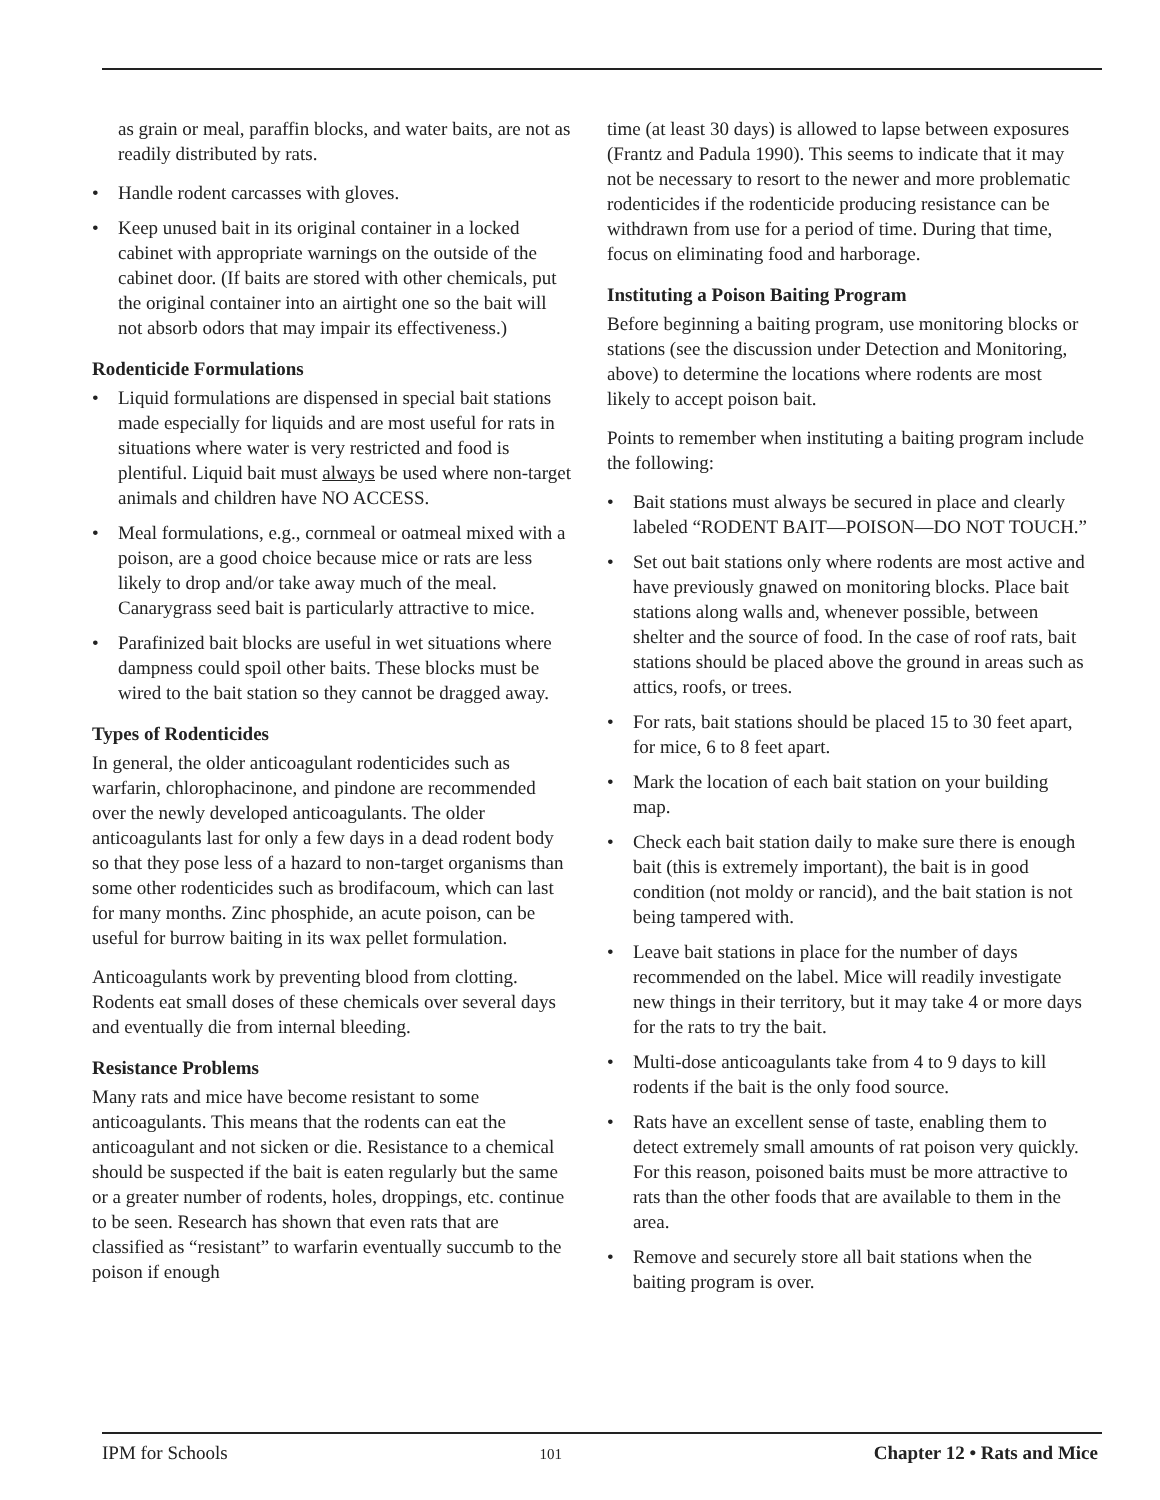as grain or meal, paraffin blocks, and water baits, are not as readily distributed by rats.
• Handle rodent carcasses with gloves.
• Keep unused bait in its original container in a locked cabinet with appropriate warnings on the outside of the cabinet door. (If baits are stored with other chemicals, put the original container into an airtight one so the bait will not absorb odors that may impair its effectiveness.)
Rodenticide Formulations
• Liquid formulations are dispensed in special bait stations made especially for liquids and are most useful for rats in situations where water is very restricted and food is plentiful. Liquid bait must always be used where non-target animals and children have NO ACCESS.
• Meal formulations, e.g., cornmeal or oatmeal mixed with a poison, are a good choice because mice or rats are less likely to drop and/or take away much of the meal. Canarygrass seed bait is particularly attractive to mice.
• Parafinized bait blocks are useful in wet situations where dampness could spoil other baits. These blocks must be wired to the bait station so they cannot be dragged away.
Types of Rodenticides
In general, the older anticoagulant rodenticides such as warfarin, chlorophacinone, and pindone are recommended over the newly developed anticoagulants. The older anticoagulants last for only a few days in a dead rodent body so that they pose less of a hazard to non-target organisms than some other rodenticides such as brodifacoum, which can last for many months. Zinc phosphide, an acute poison, can be useful for burrow baiting in its wax pellet formulation.
Anticoagulants work by preventing blood from clotting. Rodents eat small doses of these chemicals over several days and eventually die from internal bleeding.
Resistance Problems
Many rats and mice have become resistant to some anticoagulants. This means that the rodents can eat the anticoagulant and not sicken or die. Resistance to a chemical should be suspected if the bait is eaten regularly but the same or a greater number of rodents, holes, droppings, etc. continue to be seen. Research has shown that even rats that are classified as “resistant” to warfarin eventually succumb to the poison if enough
time (at least 30 days) is allowed to lapse between exposures (Frantz and Padula 1990). This seems to indicate that it may not be necessary to resort to the newer and more problematic rodenticides if the rodenticide producing resistance can be withdrawn from use for a period of time. During that time, focus on eliminating food and harborage.
Instituting a Poison Baiting Program
Before beginning a baiting program, use monitoring blocks or stations (see the discussion under Detection and Monitoring, above) to determine the locations where rodents are most likely to accept poison bait.
Points to remember when instituting a baiting program include the following:
• Bait stations must always be secured in place and clearly labeled “RODENT BAIT—POISON—DO NOT TOUCH.”
• Set out bait stations only where rodents are most active and have previously gnawed on monitoring blocks. Place bait stations along walls and, whenever possible, between shelter and the source of food. In the case of roof rats, bait stations should be placed above the ground in areas such as attics, roofs, or trees.
• For rats, bait stations should be placed 15 to 30 feet apart, for mice, 6 to 8 feet apart.
• Mark the location of each bait station on your building map.
• Check each bait station daily to make sure there is enough bait (this is extremely important), the bait is in good condition (not moldy or rancid), and the bait station is not being tampered with.
• Leave bait stations in place for the number of days recommended on the label. Mice will readily investigate new things in their territory, but it may take 4 or more days for the rats to try the bait.
• Multi-dose anticoagulants take from 4 to 9 days to kill rodents if the bait is the only food source.
• Rats have an excellent sense of taste, enabling them to detect extremely small amounts of rat poison very quickly. For this reason, poisoned baits must be more attractive to rats than the other foods that are available to them in the area.
• Remove and securely store all bait stations when the baiting program is over.
IPM for Schools 101 Chapter 12 • Rats and Mice